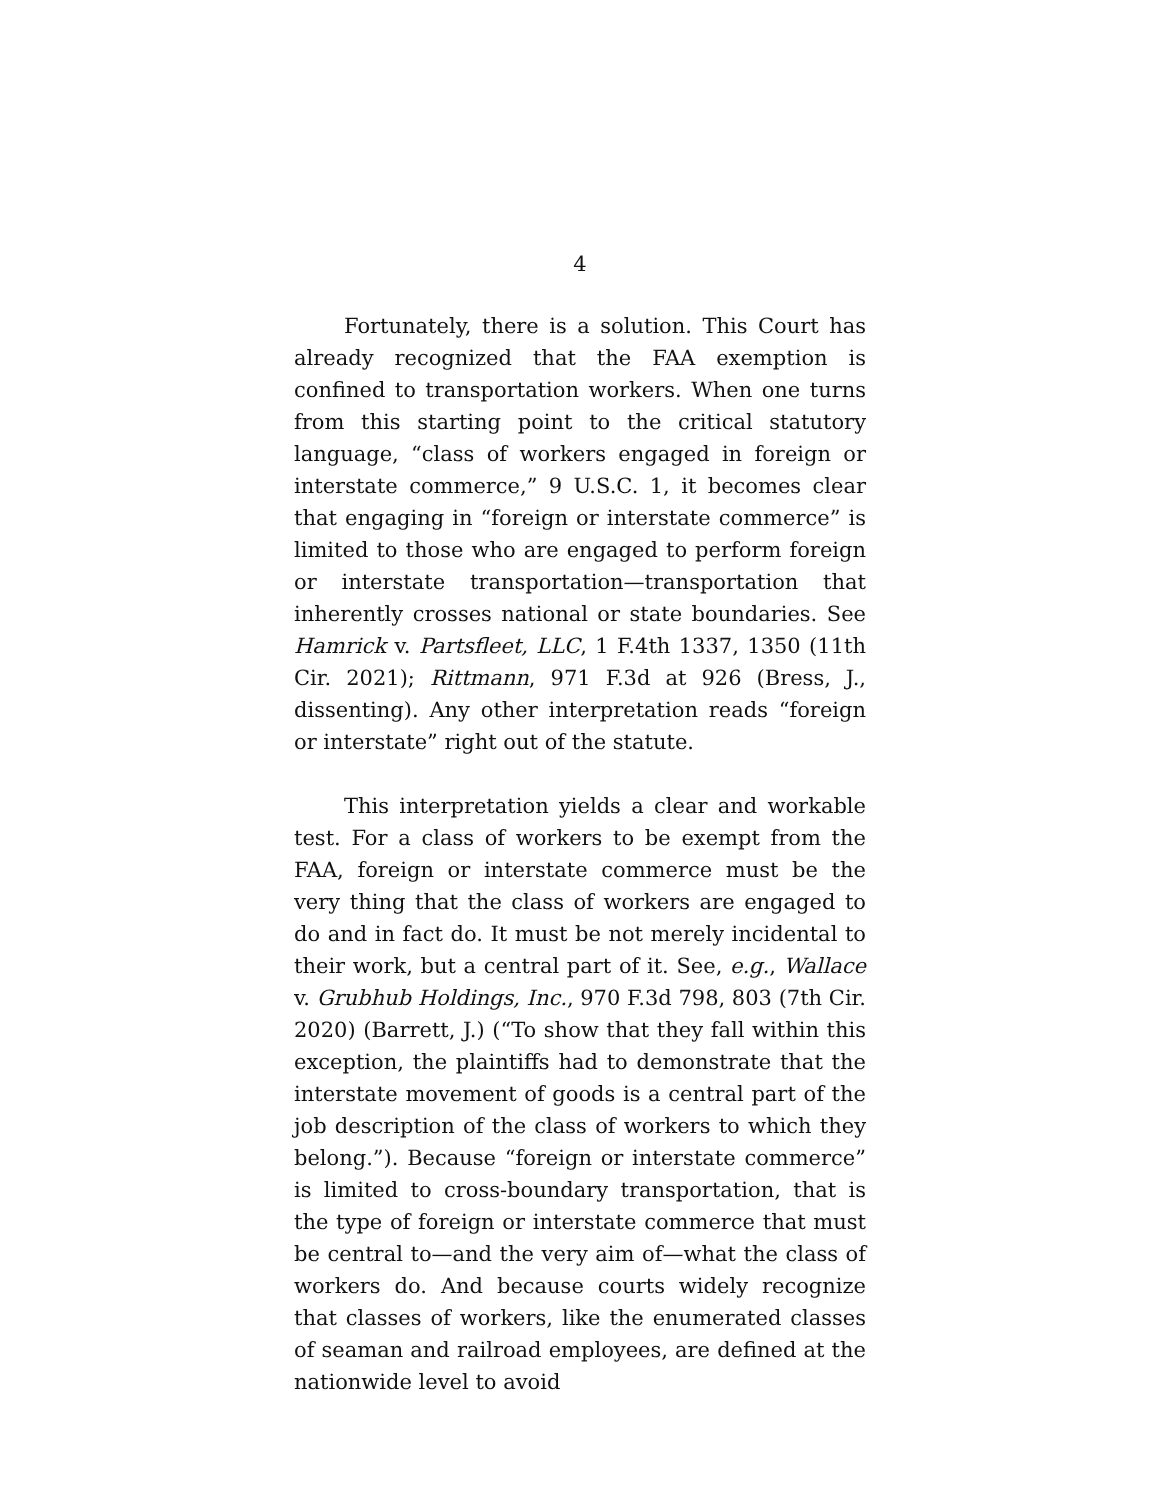4
Fortunately, there is a solution. This Court has already recognized that the FAA exemption is confined to transportation workers. When one turns from this starting point to the critical statutory language, “class of workers engaged in foreign or interstate commerce,” 9 U.S.C. 1, it becomes clear that engaging in “foreign or interstate commerce” is limited to those who are engaged to perform foreign or interstate transportation—transportation that inherently crosses national or state boundaries. See Hamrick v. Partsfleet, LLC, 1 F.4th 1337, 1350 (11th Cir. 2021); Rittmann, 971 F.3d at 926 (Bress, J., dissenting). Any other interpretation reads “foreign or interstate” right out of the statute.
This interpretation yields a clear and workable test. For a class of workers to be exempt from the FAA, foreign or interstate commerce must be the very thing that the class of workers are engaged to do and in fact do. It must be not merely incidental to their work, but a central part of it. See, e.g., Wallace v. Grubhub Holdings, Inc., 970 F.3d 798, 803 (7th Cir. 2020) (Barrett, J.) (“To show that they fall within this exception, the plaintiffs had to demonstrate that the interstate movement of goods is a central part of the job description of the class of workers to which they belong.”). Because “foreign or interstate commerce” is limited to cross-boundary transportation, that is the type of foreign or interstate commerce that must be central to—and the very aim of—what the class of workers do. And because courts widely recognize that classes of workers, like the enumerated classes of seaman and railroad employees, are defined at the nationwide level to avoid